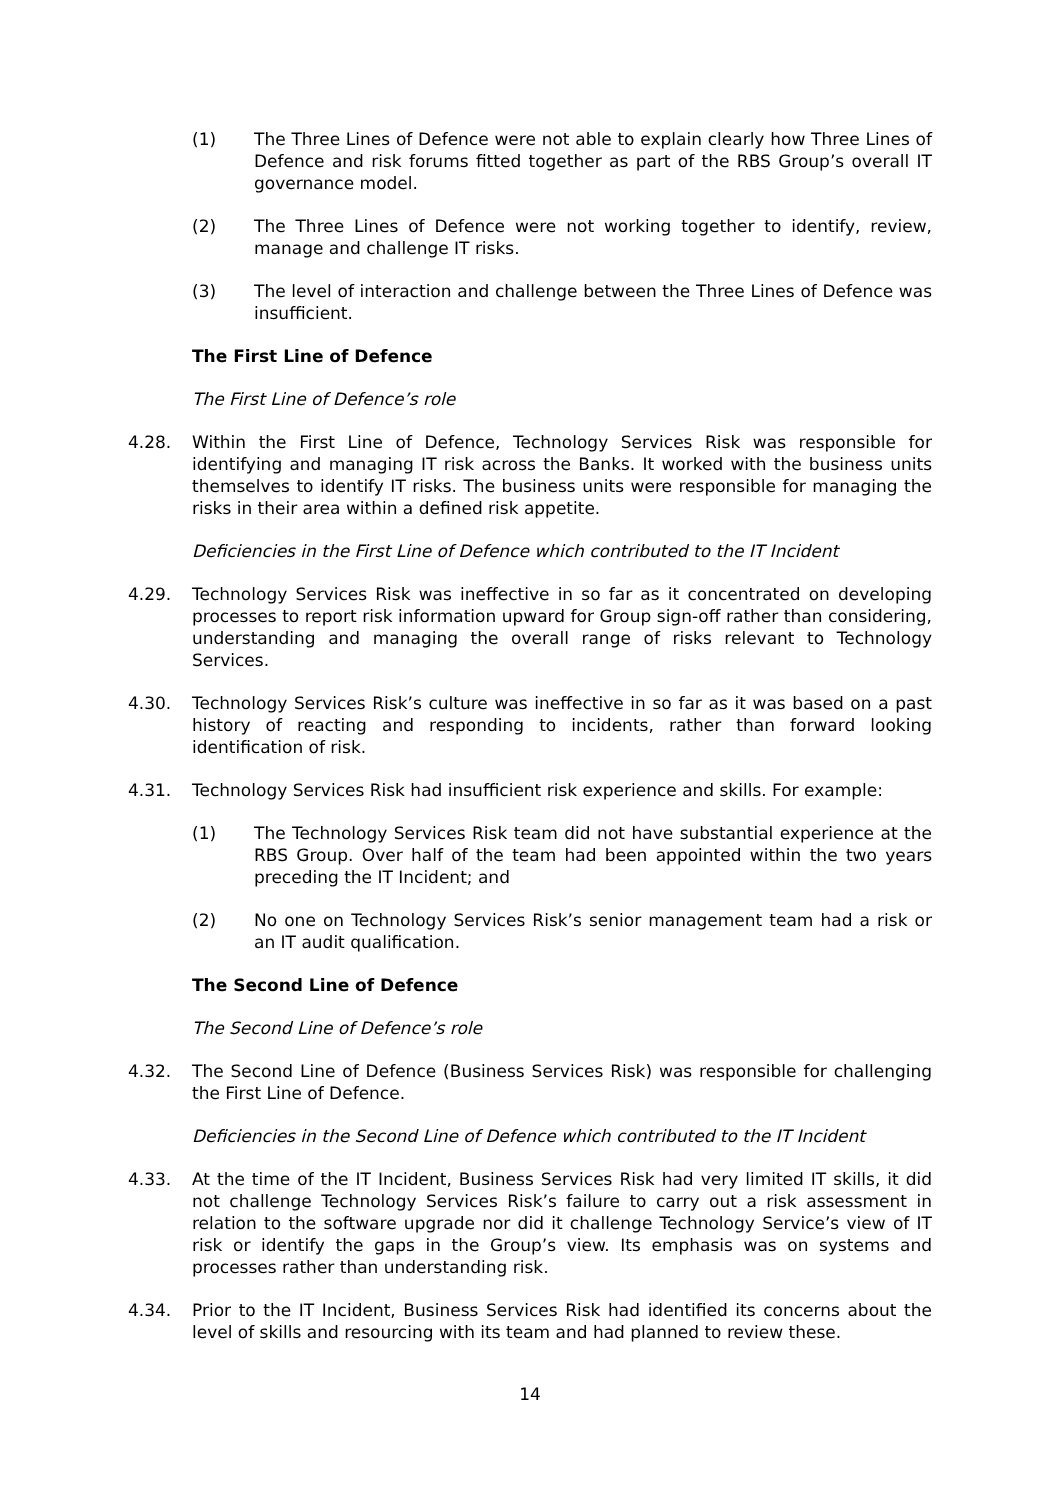(1) The Three Lines of Defence were not able to explain clearly how Three Lines of Defence and risk forums fitted together as part of the RBS Group’s overall IT governance model.
(2) The Three Lines of Defence were not working together to identify, review, manage and challenge IT risks.
(3) The level of interaction and challenge between the Three Lines of Defence was insufficient.
The First Line of Defence
The First Line of Defence’s role
4.28. Within the First Line of Defence, Technology Services Risk was responsible for identifying and managing IT risk across the Banks. It worked with the business units themselves to identify IT risks. The business units were responsible for managing the risks in their area within a defined risk appetite.
Deficiencies in the First Line of Defence which contributed to the IT Incident
4.29. Technology Services Risk was ineffective in so far as it concentrated on developing processes to report risk information upward for Group sign-off rather than considering, understanding and managing the overall range of risks relevant to Technology Services.
4.30. Technology Services Risk’s culture was ineffective in so far as it was based on a past history of reacting and responding to incidents, rather than forward looking identification of risk.
4.31. Technology Services Risk had insufficient risk experience and skills. For example:
(1) The Technology Services Risk team did not have substantial experience at the RBS Group. Over half of the team had been appointed within the two years preceding the IT Incident; and
(2) No one on Technology Services Risk’s senior management team had a risk or an IT audit qualification.
The Second Line of Defence
The Second Line of Defence’s role
4.32. The Second Line of Defence (Business Services Risk) was responsible for challenging the First Line of Defence.
Deficiencies in the Second Line of Defence which contributed to the IT Incident
4.33. At the time of the IT Incident, Business Services Risk had very limited IT skills, it did not challenge Technology Services Risk’s failure to carry out a risk assessment in relation to the software upgrade nor did it challenge Technology Service’s view of IT risk or identify the gaps in the Group’s view. Its emphasis was on systems and processes rather than understanding risk.
4.34. Prior to the IT Incident, Business Services Risk had identified its concerns about the level of skills and resourcing with its team and had planned to review these.
14